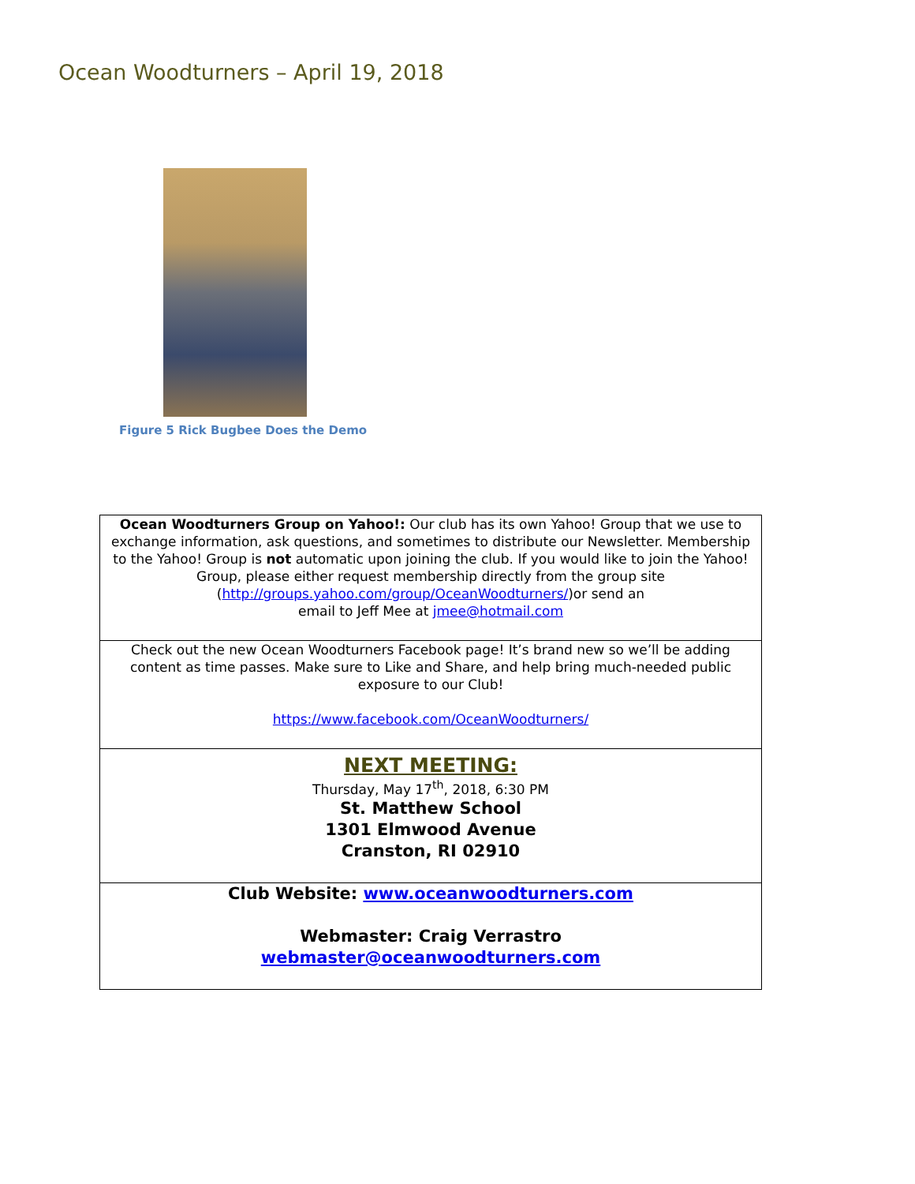Ocean Woodturners – April 19, 2018
Figure 5 Rick Bugbee Does the Demo
| Ocean Woodturners Group on Yahoo!: Our club has its own Yahoo! Group that we use to exchange information, ask questions, and sometimes to distribute our Newsletter. Membership to the Yahoo! Group is not automatic upon joining the club. If you would like to join the Yahoo! Group, please either request membership directly from the group site ( http://groups.yahoo.com/group/OceanWoodturners/ )or send an email to Jeff Mee at jmee@hotmail.com |
| Check out the new Ocean Woodturners Facebook page! It’s brand new so we’ll be adding content as time passes. Make sure to Like and Share, and help bring much-needed public exposure to our Club! https://www.facebook.com/OceanWoodturners/ |
| NEXT MEETING: Thursday, May 17<sup>th</sup>, 2018, 6:30 PM St. Matthew School 1301 Elmwood Avenue Cranston, RI 02910 |
| Club Website: www.oceanwoodturners.com Webmaster: Craig Verrastro webmaster@oceanwoodturners.com |